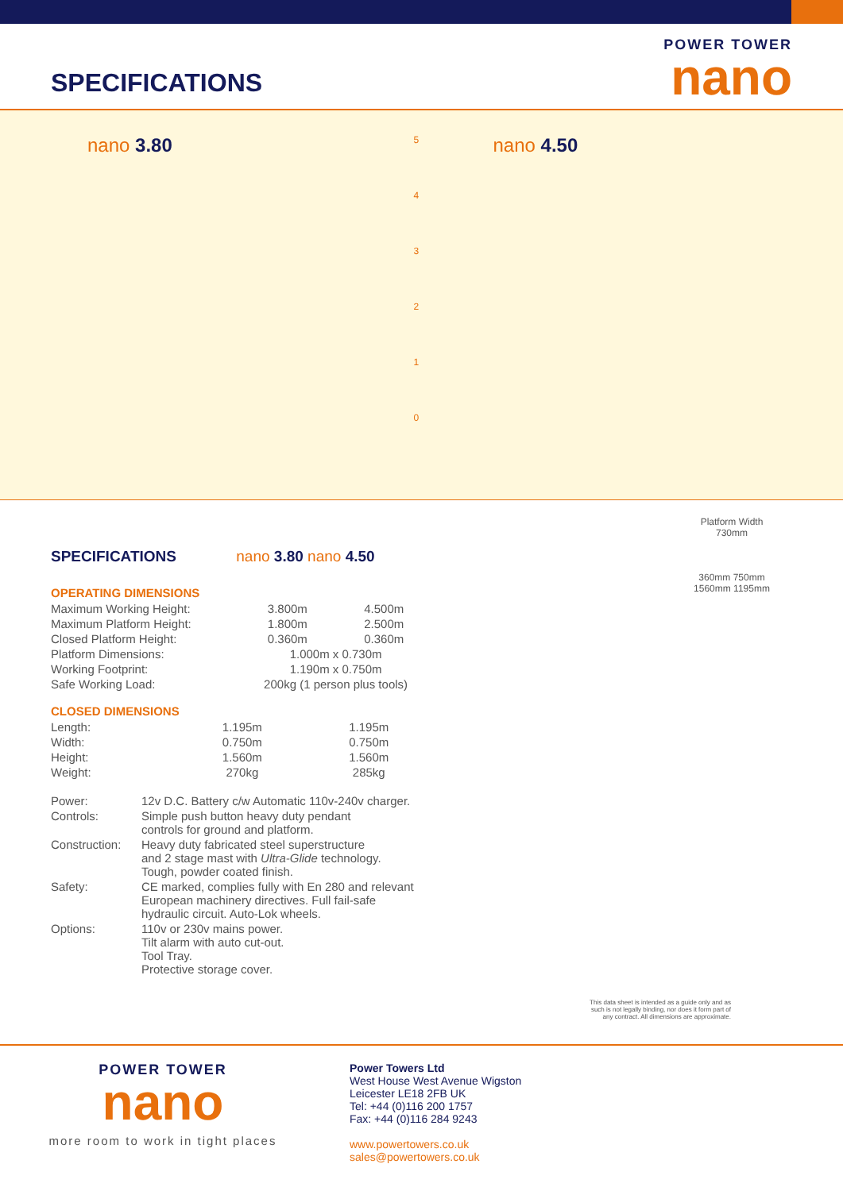SPECIFICATIONS
POWER TOWER
nano
nano 3.80
5
4
3
2
1
0
nano 4.50
SPECIFICATIONS nano 3.80 nano 4.50
OPERATING DIMENSIONS
| Maximum Working Height: | 3.800m | 4.500m |
| Maximum Platform Height: | 1.800m | 2.500m |
| Closed Platform Height: | 0.360m | 0.360m |
| Platform Dimensions: | 1.000m x 0.730m | |
| Working Footprint: | 1.190m x 0.750m | |
| Safe Working Load: | 200kg (1 person plus tools) | |
CLOSED DIMENSIONS
| Length: | 1.195m | 1.195m |
| Width: | 0.750m | 0.750m |
| Height: | 1.560m | 1.560m |
| Weight: | 270kg | 285kg |
| Power: | 12v D.C. Battery c/w Automatic 110v-240v charger. |
| Controls: | Simple push button heavy duty pendant controls for ground and platform. |
| Construction: | Heavy duty fabricated steel superstructure and 2 stage mast with Ultra-Glide technology. Tough, powder coated finish. |
| Safety: | CE marked, complies fully with En 280 and relevant European machinery directives. Full fail-safe hydraulic circuit. Auto-Lok wheels. |
| Options: | 110v or 230v mains power. Tilt alarm with auto cut-out. Tool Tray. Protective storage cover. |
Platform Width
730mm
360mm 750mm
1560mm 1195mm
This data sheet is intended as a guide only and as such is not legally binding, nor does it form part of any contract. All dimensions are approximate.
POWER TOWER
nano
more room to work in tight places
Power Towers Ltd
West House West Avenue Wigston
Leicester LE18 2FB UK
Tel: +44 (0)116 200 1757
Fax: +44 (0)116 284 9243
www.powertowers.co.uk
sales@powertowers.co.uk